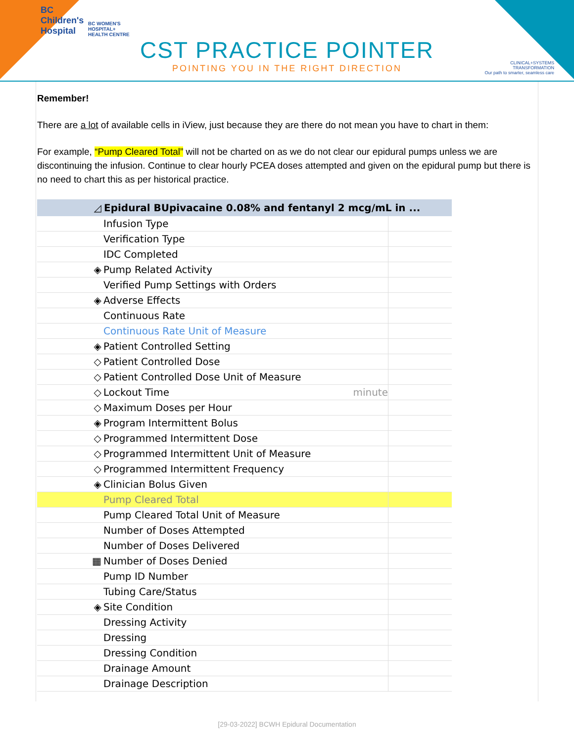BC
Children's
Hospital
BC WOMEN'S
HOSPITAL+
HEALTH CENTRE
CLINICAL+SYSTEMS
TRANSFORMATION
Our path to smarter, seamless care
CST PRACTICE POINTER
POINTING YOU IN THE RIGHT DIRECTION
Remember!
There are a lot of available cells in iView, just because they are there do not mean you have to chart in them:
For example, “Pump Cleared Total” will not be charted on as we do not clear our epidural pumps unless we are discontinuing the infusion. Continue to clear hourly PCEA doses attempted and given on the epidural pump but there is no need to chart this as per historical practice.
| ◿ | Epidural BUpivacaine 0.08% and fentanyl 2 mcg/mL in ... | |
| --- | --- | --- |
| | Infusion Type | |
| | Verification Type | |
| | IDC Completed | |
| ◈ | Pump Related Activity | |
| | Verified Pump Settings with Orders | |
| ◈ | Adverse Effects | |
| | Continuous Rate | |
| | Continuous Rate Unit of Measure | |
| ◈ | Patient Controlled Setting | |
| ◇ | Patient Controlled Dose | |
| ◇ | Patient Controlled Dose Unit of Measure | |
| ◇ | Lockout Time minute | |
| ◇ | Maximum Doses per Hour | |
| ◈ | Program Intermittent Bolus | |
| ◇ | Programmed Intermittent Dose | |
| ◇ | Programmed Intermittent Unit of Measure | |
| ◇ | Programmed Intermittent Frequency | |
| ◈ | Clinician Bolus Given | |
| | Pump Cleared Total | |
| | Pump Cleared Total Unit of Measure | |
| | Number of Doses Attempted | |
| | Number of Doses Delivered | |
| ▦ | Number of Doses Denied | |
| | Pump ID Number | |
| | Tubing Care/Status | |
| ◈ | Site Condition | |
| | Dressing Activity | |
| | Dressing | |
| | Dressing Condition | |
| | Drainage Amount | |
| | Drainage Description | |
[29-03-2022] BCWH Epidural Documentation